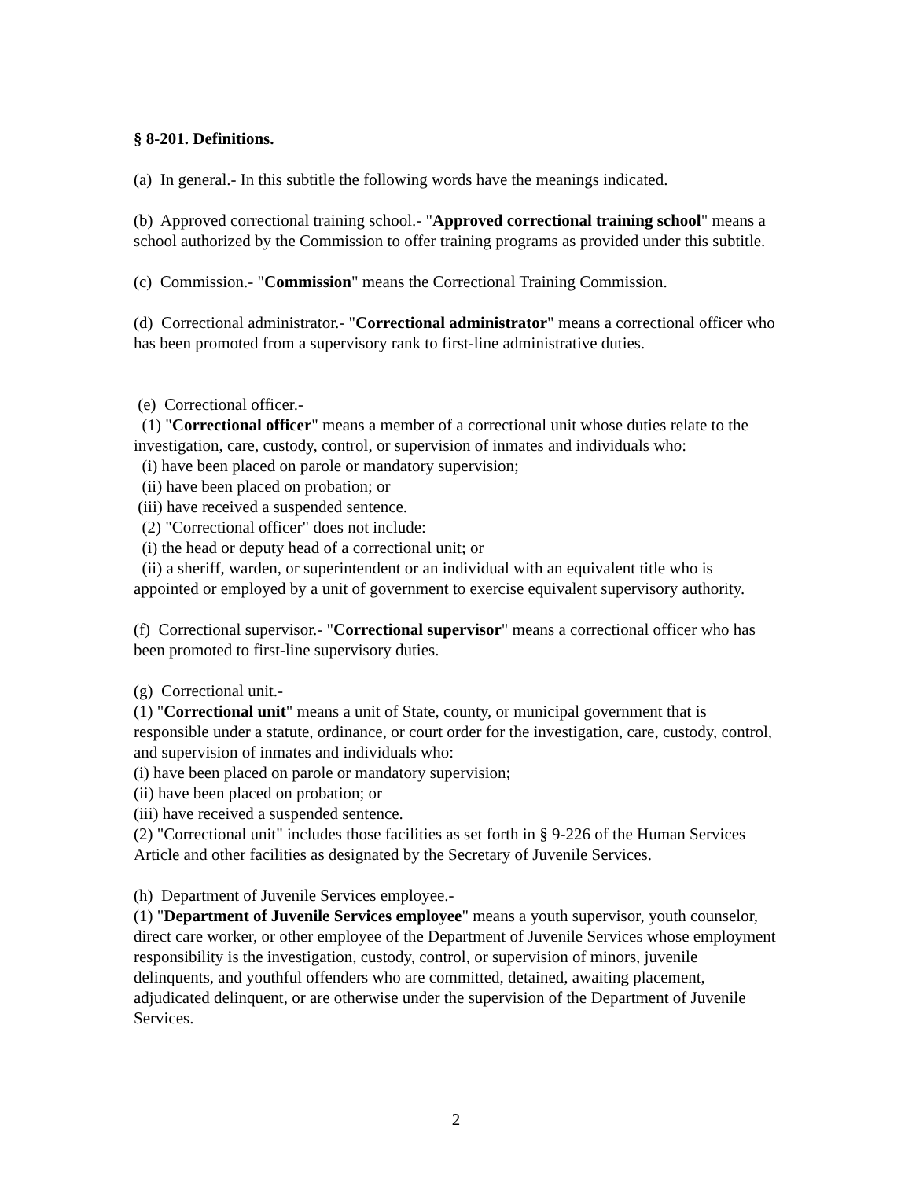§ 8-201. Definitions.
(a) In general.- In this subtitle the following words have the meanings indicated.
(b) Approved correctional training school.- "Approved correctional training school" means a school authorized by the Commission to offer training programs as provided under this subtitle.
(c) Commission.- "Commission" means the Correctional Training Commission.
(d) Correctional administrator.- "Correctional administrator" means a correctional officer who has been promoted from a supervisory rank to first-line administrative duties.
(e) Correctional officer.-
(1) "Correctional officer" means a member of a correctional unit whose duties relate to the investigation, care, custody, control, or supervision of inmates and individuals who:
(i) have been placed on parole or mandatory supervision;
(ii) have been placed on probation; or
(iii) have received a suspended sentence.
(2) "Correctional officer" does not include:
(i) the head or deputy head of a correctional unit; or
(ii) a sheriff, warden, or superintendent or an individual with an equivalent title who is appointed or employed by a unit of government to exercise equivalent supervisory authority.
(f) Correctional supervisor.- "Correctional supervisor" means a correctional officer who has been promoted to first-line supervisory duties.
(g) Correctional unit.-
(1) "Correctional unit" means a unit of State, county, or municipal government that is responsible under a statute, ordinance, or court order for the investigation, care, custody, control, and supervision of inmates and individuals who:
(i) have been placed on parole or mandatory supervision;
(ii) have been placed on probation; or
(iii) have received a suspended sentence.
(2) "Correctional unit" includes those facilities as set forth in § 9-226 of the Human Services Article and other facilities as designated by the Secretary of Juvenile Services.
(h) Department of Juvenile Services employee.-
(1) "Department of Juvenile Services employee" means a youth supervisor, youth counselor, direct care worker, or other employee of the Department of Juvenile Services whose employment responsibility is the investigation, custody, control, or supervision of minors, juvenile delinquents, and youthful offenders who are committed, detained, awaiting placement, adjudicated delinquent, or are otherwise under the supervision of the Department of Juvenile Services.
2